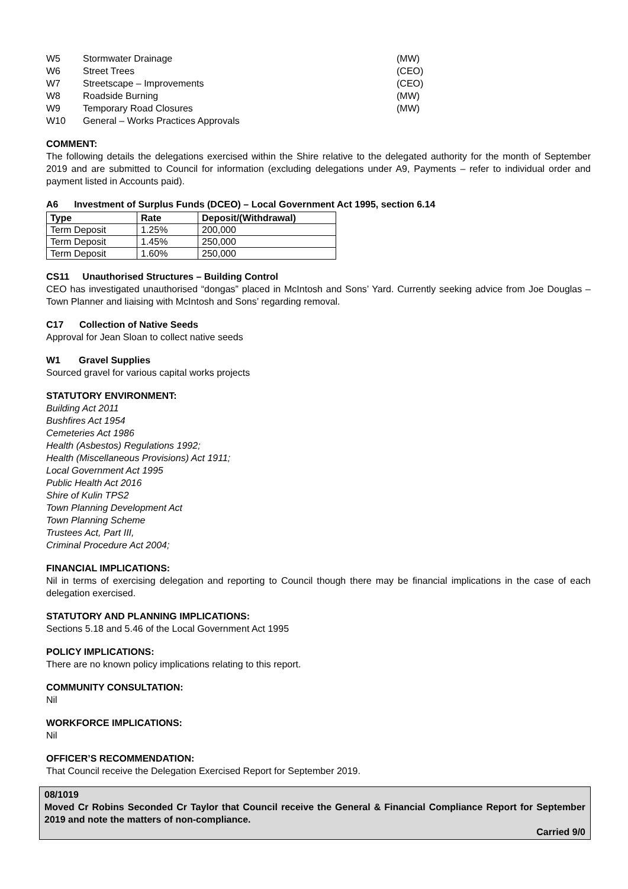| W5 | Stormwater Drainage | (MW) |
| W6 | Street Trees | (CEO) |
| W7 | Streetscape – Improvements | (CEO) |
| W8 | Roadside Burning | (MW) |
| W9 | Temporary Road Closures | (MW) |
| W10 | General – Works Practices Approvals | |
COMMENT:
The following details the delegations exercised within the Shire relative to the delegated authority for the month of September 2019 and are submitted to Council for information (excluding delegations under A9, Payments – refer to individual order and payment listed in Accounts paid).
A6 Investment of Surplus Funds (DCEO) – Local Government Act 1995, section 6.14
| Type | Rate | Deposit/(Withdrawal) |
| --- | --- | --- |
| Term Deposit | 1.25% | 200,000 |
| Term Deposit | 1.45% | 250,000 |
| Term Deposit | 1.60% | 250,000 |
CS11 Unauthorised Structures – Building Control
CEO has investigated unauthorised “dongas” placed in McIntosh and Sons’ Yard. Currently seeking advice from Joe Douglas – Town Planner and liaising with McIntosh and Sons’ regarding removal.
C17 Collection of Native Seeds
Approval for Jean Sloan to collect native seeds
W1 Gravel Supplies
Sourced gravel for various capital works projects
STATUTORY ENVIRONMENT:
Building Act 2011
Bushfires Act 1954
Cemeteries Act 1986
Health (Asbestos) Regulations 1992;
Health (Miscellaneous Provisions) Act 1911;
Local Government Act 1995
Public Health Act 2016
Shire of Kulin TPS2
Town Planning Development Act
Town Planning Scheme
Trustees Act, Part III,
Criminal Procedure Act 2004;
FINANCIAL IMPLICATIONS:
Nil in terms of exercising delegation and reporting to Council though there may be financial implications in the case of each delegation exercised.
STATUTORY AND PLANNING IMPLICATIONS:
Sections 5.18 and 5.46 of the Local Government Act 1995
POLICY IMPLICATIONS:
There are no known policy implications relating to this report.
COMMUNITY CONSULTATION:
Nil
WORKFORCE IMPLICATIONS:
Nil
OFFICER’S RECOMMENDATION:
That Council receive the Delegation Exercised Report for September 2019.
08/1019
Moved Cr Robins Seconded Cr Taylor that Council receive the General & Financial Compliance Report for September 2019 and note the matters of non-compliance.
Carried 9/0